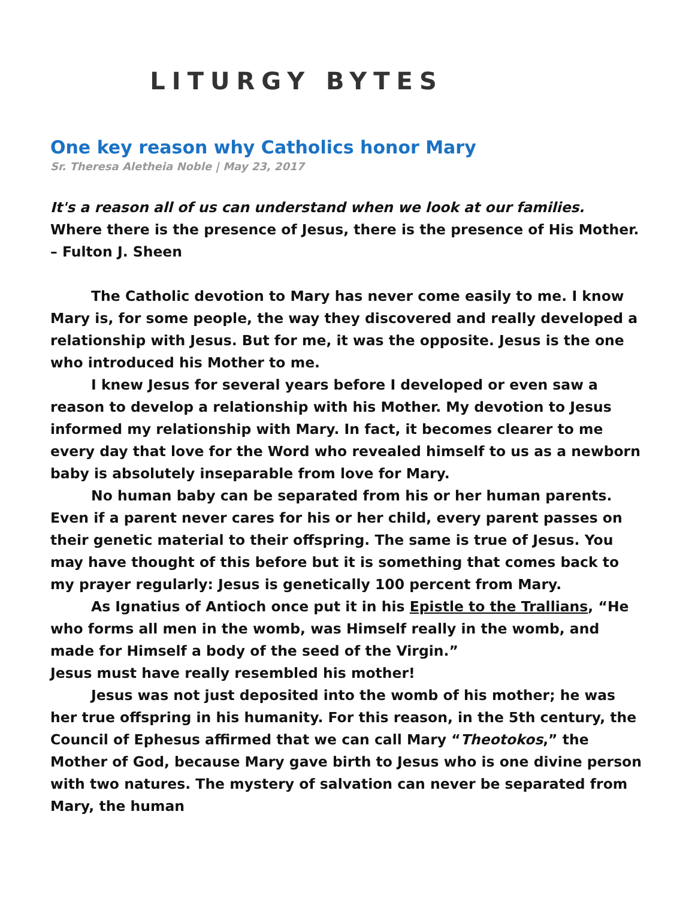LITURGY BYTES
One key reason why Catholics honor Mary
Sr. Theresa Aletheia Noble | May 23, 2017
It's a reason all of us can understand when we look at our families.
Where there is the presence of Jesus, there is the presence of His Mother.
– Fulton J. Sheen
The Catholic devotion to Mary has never come easily to me. I know Mary is, for some people, the way they discovered and really developed a relationship with Jesus. But for me, it was the opposite. Jesus is the one who introduced his Mother to me.
I knew Jesus for several years before I developed or even saw a reason to develop a relationship with his Mother. My devotion to Jesus informed my relationship with Mary. In fact, it becomes clearer to me every day that love for the Word who revealed himself to us as a newborn baby is absolutely inseparable from love for Mary.
No human baby can be separated from his or her human parents. Even if a parent never cares for his or her child, every parent passes on their genetic material to their offspring. The same is true of Jesus. You may have thought of this before but it is something that comes back to my prayer regularly: Jesus is genetically 100 percent from Mary.
As Ignatius of Antioch once put it in his Epistle to the Trallians, “He who forms all men in the womb, was Himself really in the womb, and made for Himself a body of the seed of the Virgin.”
Jesus must have really resembled his mother!
Jesus was not just deposited into the womb of his mother; he was her true offspring in his humanity. For this reason, in the 5th century, the Council of Ephesus affirmed that we can call Mary “Theotokos,” the Mother of God, because Mary gave birth to Jesus who is one divine person with two natures. The mystery of salvation can never be separated from Mary, the human